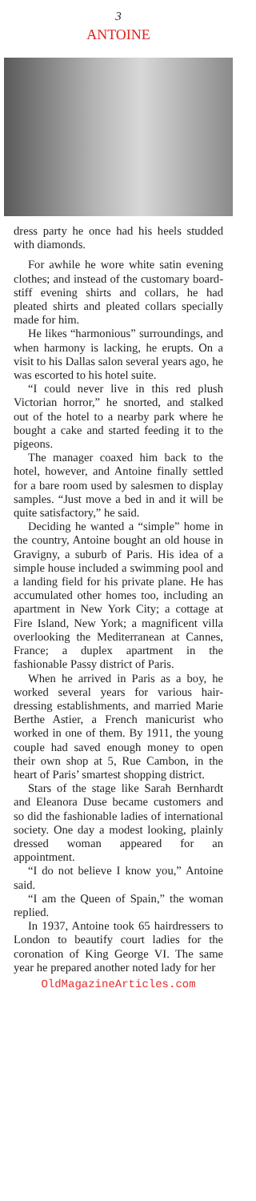3
ANTOINE
dress party he once had his heels studded with diamonds.
For awhile he wore white satin evening clothes; and instead of the customary board-stiff evening shirts and collars, he had pleated shirts and pleated collars specially made for him.
He likes “harmonious” surroundings, and when harmony is lacking, he erupts. On a visit to his Dallas salon several years ago, he was escorted to his hotel suite.
“I could never live in this red plush Victorian horror,” he snorted, and stalked out of the hotel to a nearby park where he bought a cake and started feeding it to the pigeons.
The manager coaxed him back to the hotel, however, and Antoine finally settled for a bare room used by salesmen to display samples. “Just move a bed in and it will be quite satisfactory,” he said.
Deciding he wanted a “simple” home in the country, Antoine bought an old house in Gravigny, a suburb of Paris. His idea of a simple house included a swimming pool and a landing field for his private plane. He has accumulated other homes too, including an apartment in New York City; a cottage at Fire Island, New York; a magnificent villa overlooking the Mediterranean at Cannes, France; a duplex apartment in the fashionable Passy district of Paris.
When he arrived in Paris as a boy, he worked several years for various hair-dressing establishments, and married Marie Berthe Astier, a French manicurist who worked in one of them. By 1911, the young couple had saved enough money to open their own shop at 5, Rue Cambon, in the heart of Paris’ smartest shopping district.
Stars of the stage like Sarah Bernhardt and Eleanora Duse became customers and so did the fashionable ladies of international society. One day a modest looking, plainly dressed woman appeared for an appointment.
“I do not believe I know you,” Antoine said.
“I am the Queen of Spain,” the woman replied.
In 1937, Antoine took 65 hairdressers to London to beautify court ladies for the coronation of King George VI. The same year he prepared another noted lady for her
OldMagazineArticles.com